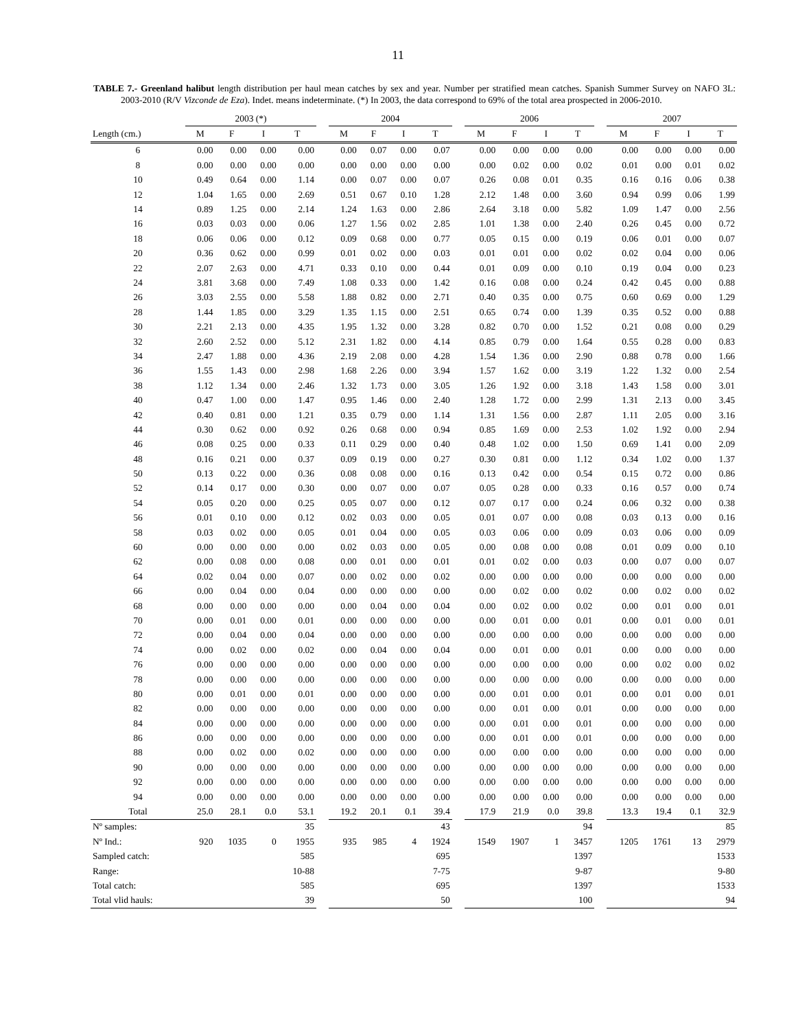11
TABLE 7.- Greenland halibut length distribution per haul mean catches by sex and year. Number per stratified mean catches. Spanish Summer Survey on NAFO 3L: 2003-2010 (R/V Vizconde de Eza). Indet. means indeterminate. (*) In 2003, the data correspond to 69% of the total area prospected in 2006-2010.
| | 2003 (*) | | | | | 2004 | | | | | 2006 | | | | | 2007 | | | |
| --- | --- | --- | --- | --- | --- | --- | --- | --- | --- | --- | --- | --- | --- | --- | --- | --- | --- | --- | --- |
| Length (cm.) | M | F | I | T | | M | F | I | T | | M | F | I | T | | M | F | I | T |
| 6 | 0.00 | 0.00 | 0.00 | 0.00 | | 0.00 | 0.07 | 0.00 | 0.07 | | 0.00 | 0.00 | 0.00 | 0.00 | | 0.00 | 0.00 | 0.00 | 0.00 |
| 8 | 0.00 | 0.00 | 0.00 | 0.00 | | 0.00 | 0.00 | 0.00 | 0.00 | | 0.00 | 0.02 | 0.00 | 0.02 | | 0.01 | 0.00 | 0.01 | 0.02 |
| 10 | 0.49 | 0.64 | 0.00 | 1.14 | | 0.00 | 0.07 | 0.00 | 0.07 | | 0.26 | 0.08 | 0.01 | 0.35 | | 0.16 | 0.16 | 0.06 | 0.38 |
| 12 | 1.04 | 1.65 | 0.00 | 2.69 | | 0.51 | 0.67 | 0.10 | 1.28 | | 2.12 | 1.48 | 0.00 | 3.60 | | 0.94 | 0.99 | 0.06 | 1.99 |
| 14 | 0.89 | 1.25 | 0.00 | 2.14 | | 1.24 | 1.63 | 0.00 | 2.86 | | 2.64 | 3.18 | 0.00 | 5.82 | | 1.09 | 1.47 | 0.00 | 2.56 |
| 16 | 0.03 | 0.03 | 0.00 | 0.06 | | 1.27 | 1.56 | 0.02 | 2.85 | | 1.01 | 1.38 | 0.00 | 2.40 | | 0.26 | 0.45 | 0.00 | 0.72 |
| 18 | 0.06 | 0.06 | 0.00 | 0.12 | | 0.09 | 0.68 | 0.00 | 0.77 | | 0.05 | 0.15 | 0.00 | 0.19 | | 0.06 | 0.01 | 0.00 | 0.07 |
| 20 | 0.36 | 0.62 | 0.00 | 0.99 | | 0.01 | 0.02 | 0.00 | 0.03 | | 0.01 | 0.01 | 0.00 | 0.02 | | 0.02 | 0.04 | 0.00 | 0.06 |
| 22 | 2.07 | 2.63 | 0.00 | 4.71 | | 0.33 | 0.10 | 0.00 | 0.44 | | 0.01 | 0.09 | 0.00 | 0.10 | | 0.19 | 0.04 | 0.00 | 0.23 |
| 24 | 3.81 | 3.68 | 0.00 | 7.49 | | 1.08 | 0.33 | 0.00 | 1.42 | | 0.16 | 0.08 | 0.00 | 0.24 | | 0.42 | 0.45 | 0.00 | 0.88 |
| 26 | 3.03 | 2.55 | 0.00 | 5.58 | | 1.88 | 0.82 | 0.00 | 2.71 | | 0.40 | 0.35 | 0.00 | 0.75 | | 0.60 | 0.69 | 0.00 | 1.29 |
| 28 | 1.44 | 1.85 | 0.00 | 3.29 | | 1.35 | 1.15 | 0.00 | 2.51 | | 0.65 | 0.74 | 0.00 | 1.39 | | 0.35 | 0.52 | 0.00 | 0.88 |
| 30 | 2.21 | 2.13 | 0.00 | 4.35 | | 1.95 | 1.32 | 0.00 | 3.28 | | 0.82 | 0.70 | 0.00 | 1.52 | | 0.21 | 0.08 | 0.00 | 0.29 |
| 32 | 2.60 | 2.52 | 0.00 | 5.12 | | 2.31 | 1.82 | 0.00 | 4.14 | | 0.85 | 0.79 | 0.00 | 1.64 | | 0.55 | 0.28 | 0.00 | 0.83 |
| 34 | 2.47 | 1.88 | 0.00 | 4.36 | | 2.19 | 2.08 | 0.00 | 4.28 | | 1.54 | 1.36 | 0.00 | 2.90 | | 0.88 | 0.78 | 0.00 | 1.66 |
| 36 | 1.55 | 1.43 | 0.00 | 2.98 | | 1.68 | 2.26 | 0.00 | 3.94 | | 1.57 | 1.62 | 0.00 | 3.19 | | 1.22 | 1.32 | 0.00 | 2.54 |
| 38 | 1.12 | 1.34 | 0.00 | 2.46 | | 1.32 | 1.73 | 0.00 | 3.05 | | 1.26 | 1.92 | 0.00 | 3.18 | | 1.43 | 1.58 | 0.00 | 3.01 |
| 40 | 0.47 | 1.00 | 0.00 | 1.47 | | 0.95 | 1.46 | 0.00 | 2.40 | | 1.28 | 1.72 | 0.00 | 2.99 | | 1.31 | 2.13 | 0.00 | 3.45 |
| 42 | 0.40 | 0.81 | 0.00 | 1.21 | | 0.35 | 0.79 | 0.00 | 1.14 | | 1.31 | 1.56 | 0.00 | 2.87 | | 1.11 | 2.05 | 0.00 | 3.16 |
| 44 | 0.30 | 0.62 | 0.00 | 0.92 | | 0.26 | 0.68 | 0.00 | 0.94 | | 0.85 | 1.69 | 0.00 | 2.53 | | 1.02 | 1.92 | 0.00 | 2.94 |
| 46 | 0.08 | 0.25 | 0.00 | 0.33 | | 0.11 | 0.29 | 0.00 | 0.40 | | 0.48 | 1.02 | 0.00 | 1.50 | | 0.69 | 1.41 | 0.00 | 2.09 |
| 48 | 0.16 | 0.21 | 0.00 | 0.37 | | 0.09 | 0.19 | 0.00 | 0.27 | | 0.30 | 0.81 | 0.00 | 1.12 | | 0.34 | 1.02 | 0.00 | 1.37 |
| 50 | 0.13 | 0.22 | 0.00 | 0.36 | | 0.08 | 0.08 | 0.00 | 0.16 | | 0.13 | 0.42 | 0.00 | 0.54 | | 0.15 | 0.72 | 0.00 | 0.86 |
| 52 | 0.14 | 0.17 | 0.00 | 0.30 | | 0.00 | 0.07 | 0.00 | 0.07 | | 0.05 | 0.28 | 0.00 | 0.33 | | 0.16 | 0.57 | 0.00 | 0.74 |
| 54 | 0.05 | 0.20 | 0.00 | 0.25 | | 0.05 | 0.07 | 0.00 | 0.12 | | 0.07 | 0.17 | 0.00 | 0.24 | | 0.06 | 0.32 | 0.00 | 0.38 |
| 56 | 0.01 | 0.10 | 0.00 | 0.12 | | 0.02 | 0.03 | 0.00 | 0.05 | | 0.01 | 0.07 | 0.00 | 0.08 | | 0.03 | 0.13 | 0.00 | 0.16 |
| 58 | 0.03 | 0.02 | 0.00 | 0.05 | | 0.01 | 0.04 | 0.00 | 0.05 | | 0.03 | 0.06 | 0.00 | 0.09 | | 0.03 | 0.06 | 0.00 | 0.09 |
| 60 | 0.00 | 0.00 | 0.00 | 0.00 | | 0.02 | 0.03 | 0.00 | 0.05 | | 0.00 | 0.08 | 0.00 | 0.08 | | 0.01 | 0.09 | 0.00 | 0.10 |
| 62 | 0.00 | 0.08 | 0.00 | 0.08 | | 0.00 | 0.01 | 0.00 | 0.01 | | 0.01 | 0.02 | 0.00 | 0.03 | | 0.00 | 0.07 | 0.00 | 0.07 |
| 64 | 0.02 | 0.04 | 0.00 | 0.07 | | 0.00 | 0.02 | 0.00 | 0.02 | | 0.00 | 0.00 | 0.00 | 0.00 | | 0.00 | 0.00 | 0.00 | 0.00 |
| 66 | 0.00 | 0.04 | 0.00 | 0.04 | | 0.00 | 0.00 | 0.00 | 0.00 | | 0.00 | 0.02 | 0.00 | 0.02 | | 0.00 | 0.02 | 0.00 | 0.02 |
| 68 | 0.00 | 0.00 | 0.00 | 0.00 | | 0.00 | 0.04 | 0.00 | 0.04 | | 0.00 | 0.02 | 0.00 | 0.02 | | 0.00 | 0.01 | 0.00 | 0.01 |
| 70 | 0.00 | 0.01 | 0.00 | 0.01 | | 0.00 | 0.00 | 0.00 | 0.00 | | 0.00 | 0.01 | 0.00 | 0.01 | | 0.00 | 0.01 | 0.00 | 0.01 |
| 72 | 0.00 | 0.04 | 0.00 | 0.04 | | 0.00 | 0.00 | 0.00 | 0.00 | | 0.00 | 0.00 | 0.00 | 0.00 | | 0.00 | 0.00 | 0.00 | 0.00 |
| 74 | 0.00 | 0.02 | 0.00 | 0.02 | | 0.00 | 0.04 | 0.00 | 0.04 | | 0.00 | 0.01 | 0.00 | 0.01 | | 0.00 | 0.00 | 0.00 | 0.00 |
| 76 | 0.00 | 0.00 | 0.00 | 0.00 | | 0.00 | 0.00 | 0.00 | 0.00 | | 0.00 | 0.00 | 0.00 | 0.00 | | 0.00 | 0.02 | 0.00 | 0.02 |
| 78 | 0.00 | 0.00 | 0.00 | 0.00 | | 0.00 | 0.00 | 0.00 | 0.00 | | 0.00 | 0.00 | 0.00 | 0.00 | | 0.00 | 0.00 | 0.00 | 0.00 |
| 80 | 0.00 | 0.01 | 0.00 | 0.01 | | 0.00 | 0.00 | 0.00 | 0.00 | | 0.00 | 0.01 | 0.00 | 0.01 | | 0.00 | 0.01 | 0.00 | 0.01 |
| 82 | 0.00 | 0.00 | 0.00 | 0.00 | | 0.00 | 0.00 | 0.00 | 0.00 | | 0.00 | 0.01 | 0.00 | 0.01 | | 0.00 | 0.00 | 0.00 | 0.00 |
| 84 | 0.00 | 0.00 | 0.00 | 0.00 | | 0.00 | 0.00 | 0.00 | 0.00 | | 0.00 | 0.01 | 0.00 | 0.01 | | 0.00 | 0.00 | 0.00 | 0.00 |
| 86 | 0.00 | 0.00 | 0.00 | 0.00 | | 0.00 | 0.00 | 0.00 | 0.00 | | 0.00 | 0.01 | 0.00 | 0.01 | | 0.00 | 0.00 | 0.00 | 0.00 |
| 88 | 0.00 | 0.02 | 0.00 | 0.02 | | 0.00 | 0.00 | 0.00 | 0.00 | | 0.00 | 0.00 | 0.00 | 0.00 | | 0.00 | 0.00 | 0.00 | 0.00 |
| 90 | 0.00 | 0.00 | 0.00 | 0.00 | | 0.00 | 0.00 | 0.00 | 0.00 | | 0.00 | 0.00 | 0.00 | 0.00 | | 0.00 | 0.00 | 0.00 | 0.00 |
| 92 | 0.00 | 0.00 | 0.00 | 0.00 | | 0.00 | 0.00 | 0.00 | 0.00 | | 0.00 | 0.00 | 0.00 | 0.00 | | 0.00 | 0.00 | 0.00 | 0.00 |
| 94 | 0.00 | 0.00 | 0.00 | 0.00 | | 0.00 | 0.00 | 0.00 | 0.00 | | 0.00 | 0.00 | 0.00 | 0.00 | | 0.00 | 0.00 | 0.00 | 0.00 |
| Total | 25.0 | 28.1 | 0.0 | 53.1 | | 19.2 | 20.1 | 0.1 | 39.4 | | 17.9 | 21.9 | 0.0 | 39.8 | | 13.3 | 19.4 | 0.1 | 32.9 |
| Nº samples: | | | | 35 | | | | | 43 | | | | | 94 | | | | | 85 |
| Nº Ind.: | 920 | 1035 | 0 | 1955 | | 935 | 985 | 4 | 1924 | | 1549 | 1907 | 1 | 3457 | | 1205 | 1761 | 13 | 2979 |
| Sampled catch: | | | | 585 | | | | | 695 | | | | | 1397 | | | | | 1533 |
| Range: | | | | 10-88 | | | | | 7-75 | | | | | 9-87 | | | | | 9-80 |
| Total catch: | | | | 585 | | | | | 695 | | | | | 1397 | | | | | 1533 |
| Total vlid hauls: | | | | 39 | | | | | 50 | | | | | 100 | | | | | 94 |